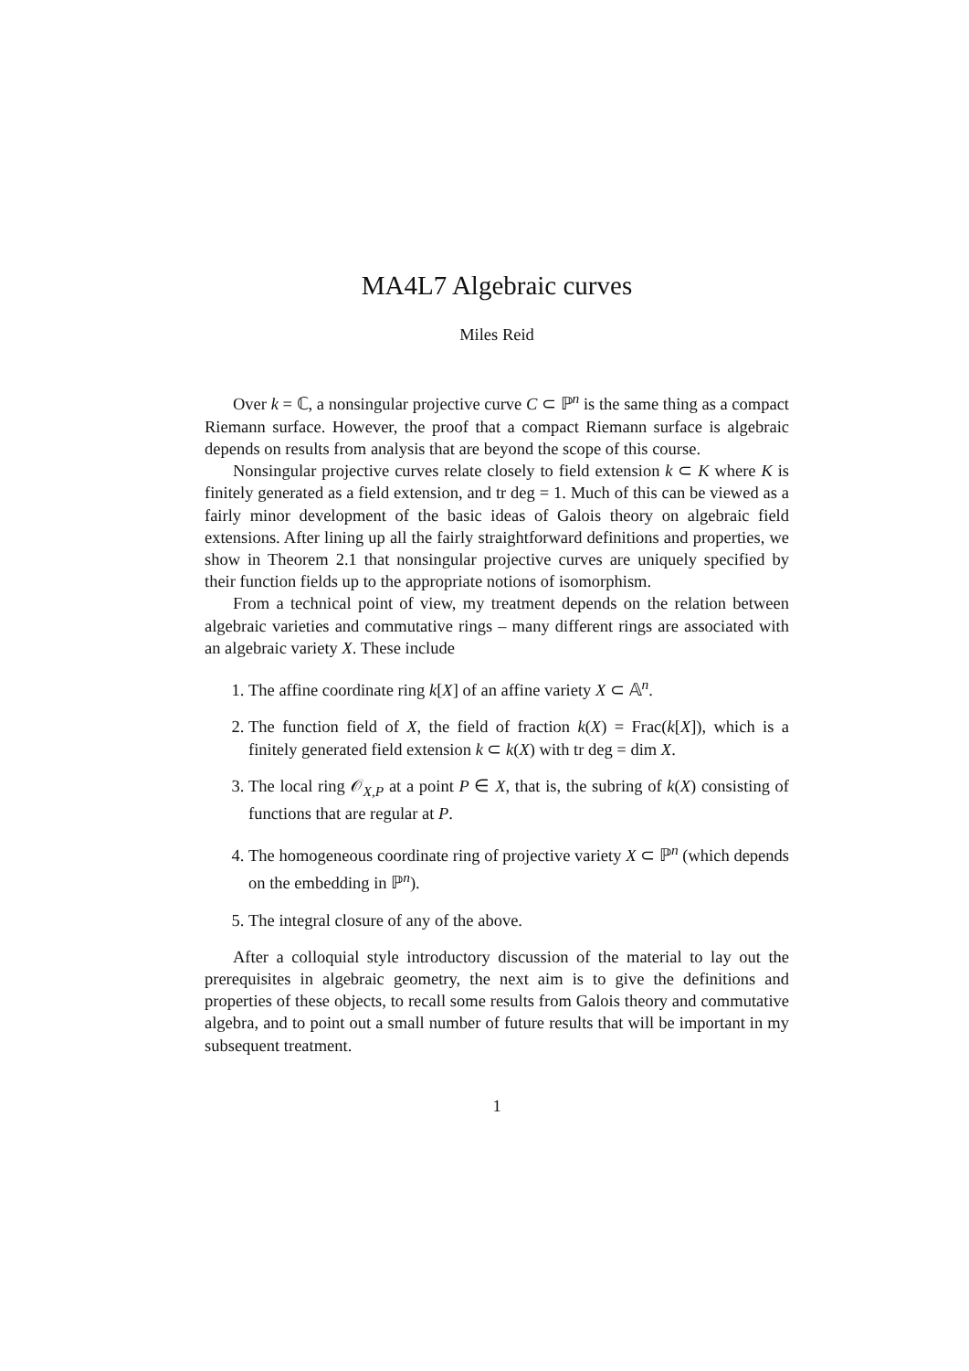MA4L7 Algebraic curves
Miles Reid
Over k = ℂ, a nonsingular projective curve C ⊂ ℙ<sup>n</sup> is the same thing as a compact Riemann surface. However, the proof that a compact Riemann surface is algebraic depends on results from analysis that are beyond the scope of this course.
Nonsingular projective curves relate closely to field extension k ⊂ K where K is finitely generated as a field extension, and tr deg = 1. Much of this can be viewed as a fairly minor development of the basic ideas of Galois theory on algebraic field extensions. After lining up all the fairly straightforward definitions and properties, we show in Theorem 2.1 that nonsingular projective curves are uniquely specified by their function fields up to the appropriate notions of isomorphism.
From a technical point of view, my treatment depends on the relation between algebraic varieties and commutative rings – many different rings are associated with an algebraic variety X. These include
1. The affine coordinate ring k[X] of an affine variety X ⊂ 𝔸<sup>n</sup>.
2. The function field of X, the field of fraction k(X) = Frac(k[X]), which is a finitely generated field extension k ⊂ k(X) with tr deg = dim X.
3. The local ring 𝒪<sub>X,P</sub> at a point P ∈ X, that is, the subring of k(X) consisting of functions that are regular at P.
4. The homogeneous coordinate ring of projective variety X ⊂ ℙ<sup>n</sup> (which depends on the embedding in ℙ<sup>n</sup>).
5. The integral closure of any of the above.
After a colloquial style introductory discussion of the material to lay out the prerequisites in algebraic geometry, the next aim is to give the definitions and properties of these objects, to recall some results from Galois theory and commutative algebra, and to point out a small number of future results that will be important in my subsequent treatment.
1